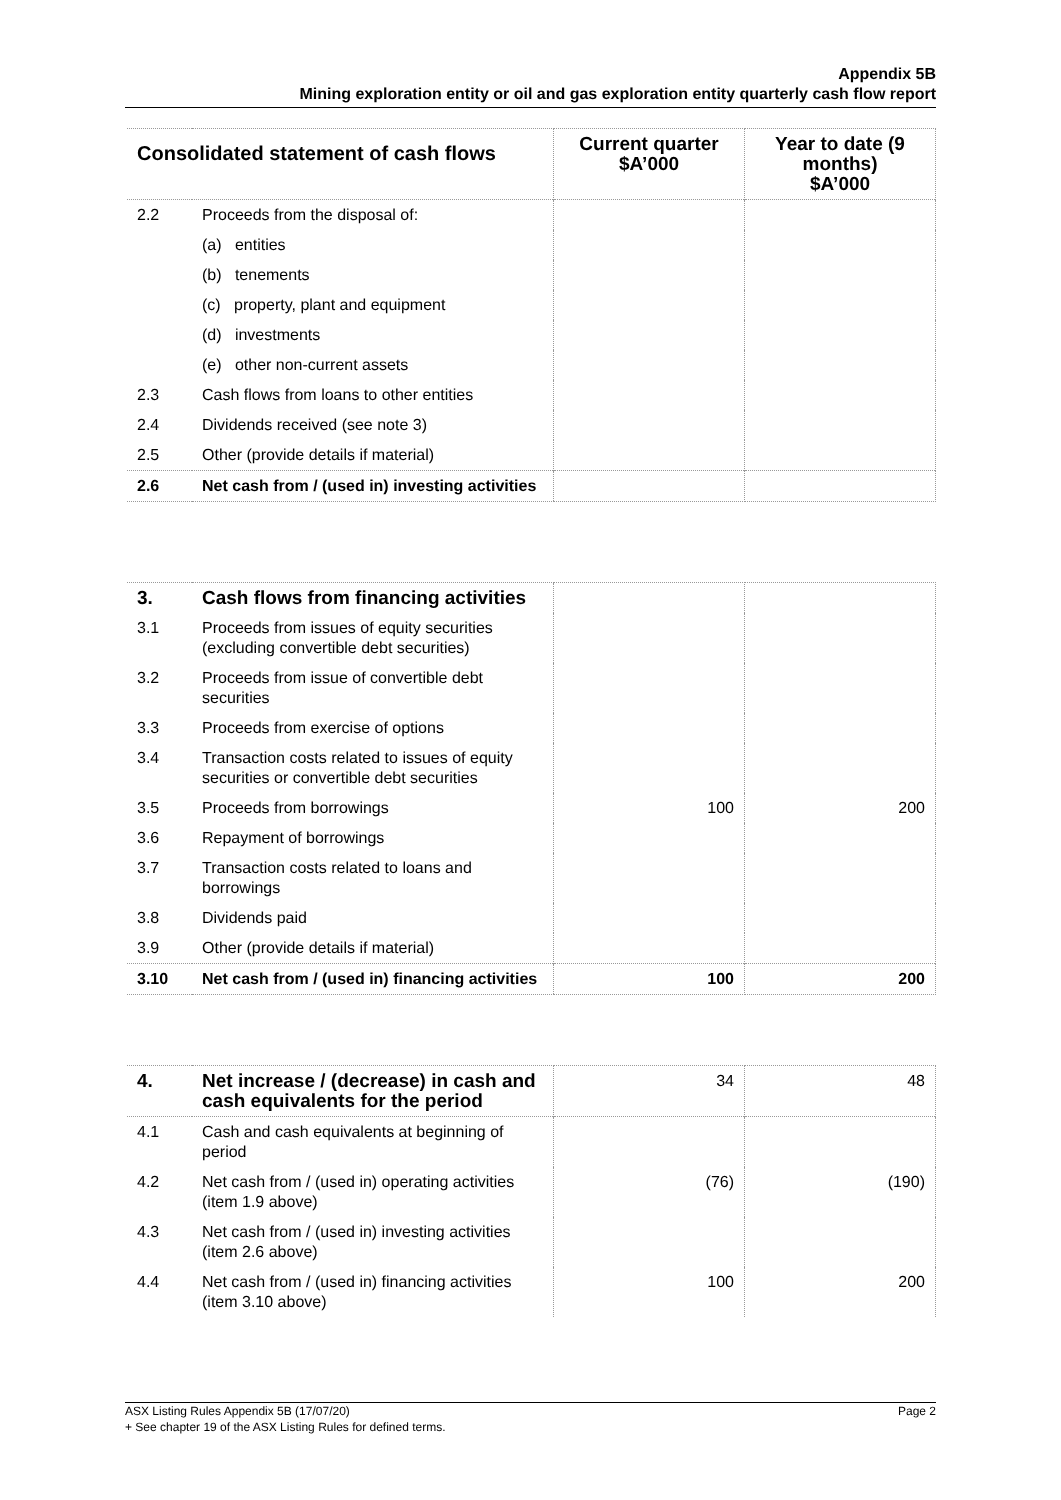Appendix 5B
Mining exploration entity or oil and gas exploration entity quarterly cash flow report
| Consolidated statement of cash flows | | Current quarter $A’000 | Year to date (9 months) $A’000 |
| --- | --- | --- | --- |
| 2.2 | Proceeds from the disposal of: | | |
| | (a) entities | | |
| | (b) tenements | | |
| | (c) property, plant and equipment | | |
| | (d) investments | | |
| | (e) other non-current assets | | |
| 2.3 | Cash flows from loans to other entities | | |
| 2.4 | Dividends received (see note 3) | | |
| 2.5 | Other (provide details if material) | | |
| 2.6 | Net cash from / (used in) investing activities | | |
| 3. | Cash flows from financing activities | | |
| 3.1 | Proceeds from issues of equity securities (excluding convertible debt securities) | | |
| 3.2 | Proceeds from issue of convertible debt securities | | |
| 3.3 | Proceeds from exercise of options | | |
| 3.4 | Transaction costs related to issues of equity securities or convertible debt securities | | |
| 3.5 | Proceeds from borrowings | 100 | 200 |
| 3.6 | Repayment of borrowings | | |
| 3.7 | Transaction costs related to loans and borrowings | | |
| 3.8 | Dividends paid | | |
| 3.9 | Other (provide details if material) | | |
| 3.10 | Net cash from / (used in) financing activities | 100 | 200 |
| 4. | Net increase / (decrease) in cash and cash equivalents for the period | 34 | 48 |
| 4.1 | Cash and cash equivalents at beginning of period | | |
| 4.2 | Net cash from / (used in) operating activities (item 1.9 above) | (76) | (190) |
| 4.3 | Net cash from / (used in) investing activities (item 2.6 above) | | |
| 4.4 | Net cash from / (used in) financing activities (item 3.10 above) | 100 | 200 |
ASX Listing Rules Appendix 5B (17/07/20) Page 2
+ See chapter 19 of the ASX Listing Rules for defined terms.